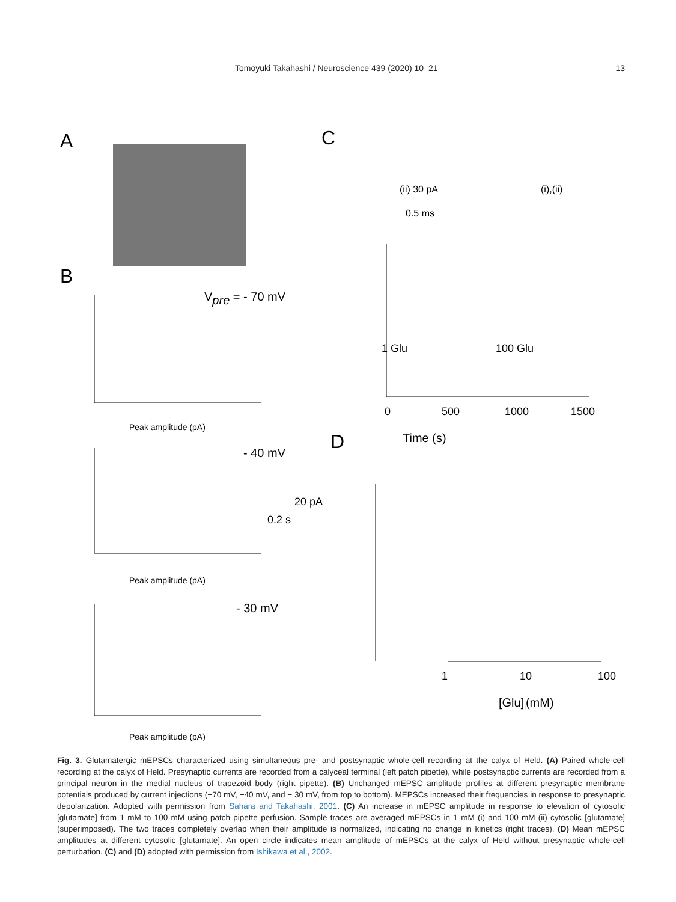Tomoyuki Takahashi / Neuroscience 439 (2020) 10–21 13
A
B
C
D
Vpre = - 70 mV
Peak amplitude (pA)
- 40 mV
20 pA
0.2 s
Peak amplitude (pA)
- 30 mV
Peak amplitude (pA)
Time (s)
(ii) 30 pA
0.5 ms
(i),(ii)
1 Glu
100 Glu
0
500
1000
1500
1
10
100
[Glu]i(mM)
Fig. 3. Glutamatergic mEPSCs characterized using simultaneous pre- and postsynaptic whole-cell recording at the calyx of Held. (A) Paired whole-cell recording at the calyx of Held. Presynaptic currents are recorded from a calyceal terminal (left patch pipette), while postsynaptic currents are recorded from a principal neuron in the medial nucleus of trapezoid body (right pipette). (B) Unchanged mEPSC amplitude profiles at different presynaptic membrane potentials produced by current injections (−70 mV, −40 mV, and − 30 mV, from top to bottom). MEPSCs increased their frequencies in response to presynaptic depolarization. Adopted with permission from Sahara and Takahashi, 2001. (C) An increase in mEPSC amplitude in response to elevation of cytosolic [glutamate] from 1 mM to 100 mM using patch pipette perfusion. Sample traces are averaged mEPSCs in 1 mM (i) and 100 mM (ii) cytosolic [glutamate] (superimposed). The two traces completely overlap when their amplitude is normalized, indicating no change in kinetics (right traces). (D) Mean mEPSC amplitudes at different cytosolic [glutamate]. An open circle indicates mean amplitude of mEPSCs at the calyx of Held without presynaptic whole-cell perturbation. (C) and (D) adopted with permission from Ishikawa et al., 2002.